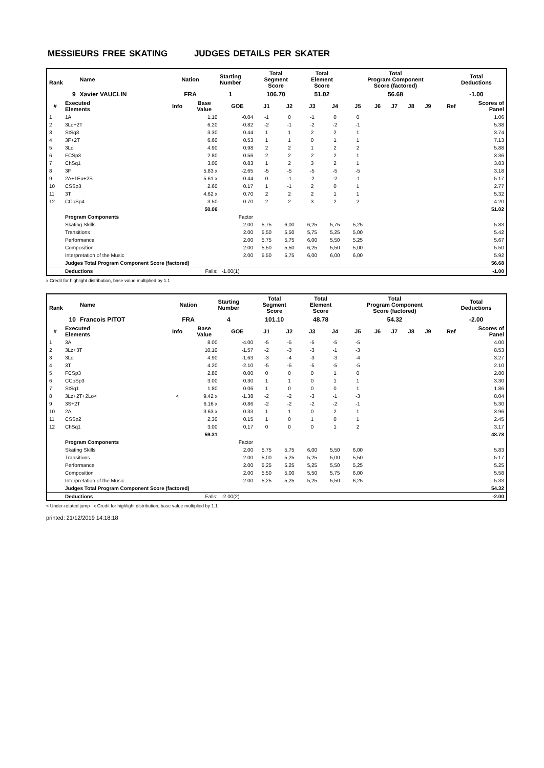MESSIEURS FREE SKATING JUDGES DETAILS PER SKATER
| Rank | Name | | Nation | Starting Number | Total Segment Score | Total Element Score | Total Program Component Score (factored) | Total Deductions |
| --- | --- | --- | --- | --- | --- | --- | --- | --- |
| 9 | Xavier VAUCLIN | | FRA | 1 | 106.70 | 51.02 | 56.68 | -1.00 |
| # | Executed Elements | Info | Base Value | GOE | J1 | J2 | J3 | J4 | J5 | J6 | J7 | J8 | J9 | Ref | Scores of Panel |
| --- | --- | --- | --- | --- | --- | --- | --- | --- | --- | --- | --- | --- | --- | --- | --- |
| 1 | 1A | | 1.10 | -0.04 | -1 | 0 | -1 | 0 | 0 | | | | | | 1.06 |
| 2 | 3Lo+2T | | 6.20 | -0.82 | -2 | -1 | -2 | -2 | -1 | | | | | | 5.38 |
| 3 | StSq3 | | 3.30 | 0.44 | 1 | 1 | 2 | 2 | 1 | | | | | | 3.74 |
| 4 | 3F+2T | | 6.60 | 0.53 | 1 | 1 | 0 | 1 | 1 | | | | | | 7.13 |
| 5 | 3Lo | | 4.90 | 0.98 | 2 | 2 | 1 | 2 | 2 | | | | | | 5.88 |
| 6 | FCSp3 | | 2.80 | 0.56 | 2 | 2 | 2 | 2 | 1 | | | | | | 3.36 |
| 7 | ChSq1 | | 3.00 | 0.83 | 1 | 2 | 3 | 2 | 1 | | | | | | 3.83 |
| 8 | 3F | | 5.83 x | -2.65 | -5 | -5 | -5 | -5 | -5 | | | | | | 3.18 |
| 9 | 2A+1Eu+2S | | 5.61 x | -0.44 | 0 | -1 | -2 | -2 | -1 | | | | | | 5.17 |
| 10 | CSSp3 | | 2.60 | 0.17 | 1 | -1 | 2 | 0 | 1 | | | | | | 2.77 |
| 11 | 3T | | 4.62 x | 0.70 | 2 | 2 | 2 | 1 | 1 | | | | | | 5.32 |
| 12 | CCoSp4 | | 3.50 | 0.70 | 2 | 2 | 3 | 2 | 2 | | | | | | 4.20 |
| | | | 50.06 | | | | | | | | | | | | 51.02 |
| | Program Components | | | Factor | | | | | | | | | | | |
| | Skating Skills | | | 2.00 | 5,75 | 6,00 | 6,25 | 5,75 | 5,25 | | | | | | 5.83 |
| | Transitions | | | 2.00 | 5,50 | 5,50 | 5,75 | 5,25 | 5,00 | | | | | | 5.42 |
| | Performance | | | 2.00 | 5,75 | 5,75 | 6,00 | 5,50 | 5,25 | | | | | | 5.67 |
| | Composition | | | 2.00 | 5,50 | 5,50 | 6,25 | 5,50 | 5,00 | | | | | | 5.50 |
| | Interpretation of the Music | | | 2.00 | 5,50 | 5,75 | 6,00 | 6,00 | 6,00 | | | | | | 5.92 |
| | Judges Total Program Component Score (factored) | | | | | | | | | | | | | | 56.68 |
| | Deductions | | Falls: | -1.00(1) | | | | | | | | | | | -1.00 |
x Credit for highlight distribution, base value multiplied by 1.1
| Rank | Name | | Nation | Starting Number | Total Segment Score | Total Element Score | Total Program Component Score (factored) | Total Deductions |
| --- | --- | --- | --- | --- | --- | --- | --- | --- |
| 10 | Francois PITOT | | FRA | 4 | 101.10 | 48.78 | 54.32 | -2.00 |
| # | Executed Elements | Info | Base Value | GOE | J1 | J2 | J3 | J4 | J5 | J6 | J7 | J8 | J9 | Ref | Scores of Panel |
| --- | --- | --- | --- | --- | --- | --- | --- | --- | --- | --- | --- | --- | --- | --- | --- |
| 1 | 3A | | 8.00 | -4.00 | -5 | -5 | -5 | -5 | -5 | | | | | | 4.00 |
| 2 | 3Lz+3T | | 10.10 | -1.57 | -2 | -3 | -3 | -1 | -3 | | | | | | 8.53 |
| 3 | 3Lo | | 4.90 | -1.63 | -3 | -4 | -3 | -3 | -4 | | | | | | 3.27 |
| 4 | 3T | | 4.20 | -2.10 | -5 | -5 | -5 | -5 | -5 | | | | | | 2.10 |
| 5 | FCSp3 | | 2.80 | 0.00 | 0 | 0 | 0 | 1 | 0 | | | | | | 2.80 |
| 6 | CCoSp3 | | 3.00 | 0.30 | 1 | 1 | 0 | 1 | 1 | | | | | | 3.30 |
| 7 | StSq1 | | 1.80 | 0.06 | 1 | 0 | 0 | 0 | 1 | | | | | | 1.86 |
| 8 | 3Lz+2T+2Lo< | < | 9.42 x | -1.38 | -2 | -2 | -3 | -1 | -3 | | | | | | 8.04 |
| 9 | 3S+2T | | 6.16 x | -0.86 | -2 | -2 | -2 | -2 | -1 | | | | | | 5.30 |
| 10 | 2A | | 3.63 x | 0.33 | 1 | 1 | 0 | 2 | 1 | | | | | | 3.96 |
| 11 | CSSp2 | | 2.30 | 0.15 | 1 | 0 | 1 | 0 | 1 | | | | | | 2.45 |
| 12 | ChSq1 | | 3.00 | 0.17 | 0 | 0 | 0 | 1 | 2 | | | | | | 3.17 |
| | | | 59.31 | | | | | | | | | | | | 48.78 |
| | Program Components | | | Factor | | | | | | | | | | | |
| | Skating Skills | | | 2.00 | 5,75 | 5,75 | 6,00 | 5,50 | 6,00 | | | | | | 5.83 |
| | Transitions | | | 2.00 | 5,00 | 5,25 | 5,25 | 5,00 | 5,50 | | | | | | 5.17 |
| | Performance | | | 2.00 | 5,25 | 5,25 | 5,25 | 5,50 | 5,25 | | | | | | 5.25 |
| | Composition | | | 2.00 | 5,50 | 5,00 | 5,50 | 5,75 | 6,00 | | | | | | 5.58 |
| | Interpretation of the Music | | | 2.00 | 5,25 | 5,25 | 5,25 | 5,50 | 6,25 | | | | | | 5.33 |
| | Judges Total Program Component Score (factored) | | | | | | | | | | | | | | 54.32 |
| | Deductions | | Falls: | -2.00(2) | | | | | | | | | | | -2.00 |
< Under-rotated jump x Credit for highlight distribution, base value multiplied by 1.1
printed: 21/12/2019 14:18:18